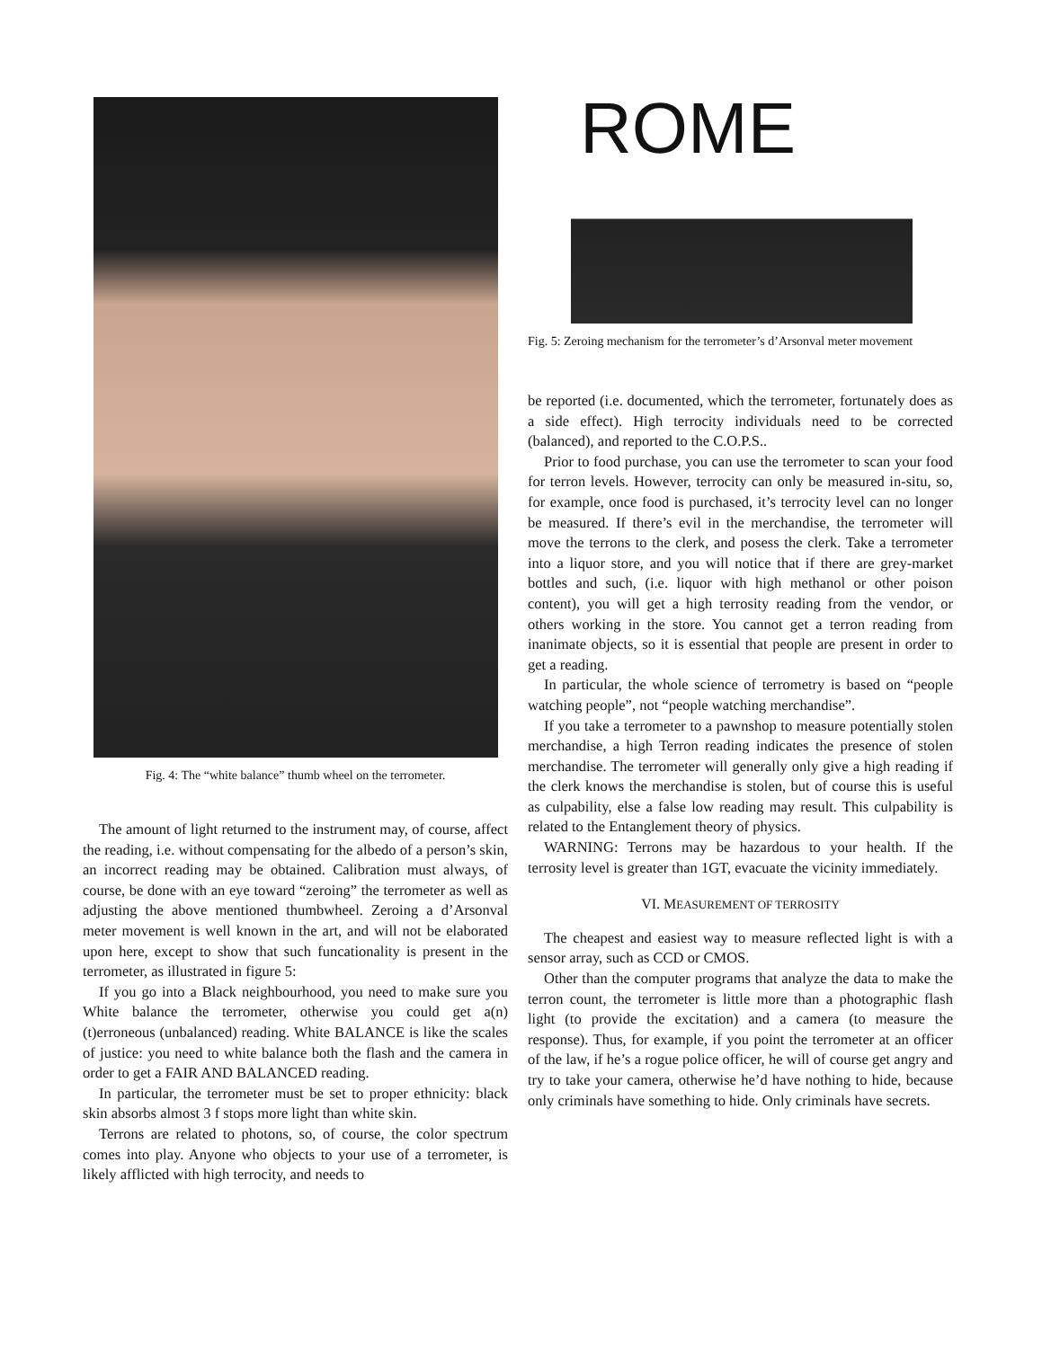Fig. 4: The “white balance” thumb wheel on the terrometer.
The amount of light returned to the instrument may, of course, affect the reading, i.e. without compensating for the albedo of a person’s skin, an incorrect reading may be obtained. Calibration must always, of course, be done with an eye toward “zeroing” the terrometer as well as adjusting the above mentioned thumbwheel. Zeroing a d’Arsonval meter movement is well known in the art, and will not be elaborated upon here, except to show that such funcationality is present in the terrometer, as illustrated in figure 5:
If you go into a Black neighbourhood, you need to make sure you White balance the terrometer, otherwise you could get a(n) (t)erroneous (unbalanced) reading. White BALANCE is like the scales of justice: you need to white balance both the flash and the camera in order to get a FAIR AND BALANCED reading.
In particular, the terrometer must be set to proper ethnicity: black skin absorbs almost 3 f stops more light than white skin.
Terrons are related to photons, so, of course, the color spectrum comes into play. Anyone who objects to your use of a terrometer, is likely afflicted with high terrocity, and needs to
ROME
Fig. 5: Zeroing mechanism for the terrometer’s d’Arsonval meter movement
be reported (i.e. documented, which the terrometer, fortunately does as a side effect). High terrocity individuals need to be corrected (balanced), and reported to the C.O.P.S..
Prior to food purchase, you can use the terrometer to scan your food for terron levels. However, terrocity can only be measured in-situ, so, for example, once food is purchased, it’s terrocity level can no longer be measured. If there’s evil in the merchandise, the terrometer will move the terrons to the clerk, and posess the clerk. Take a terrometer into a liquor store, and you will notice that if there are grey-market bottles and such, (i.e. liquor with high methanol or other poison content), you will get a high terrosity reading from the vendor, or others working in the store. You cannot get a terron reading from inanimate objects, so it is essential that people are present in order to get a reading.
In particular, the whole science of terrometry is based on “people watching people”, not “people watching merchandise”.
If you take a terrometer to a pawnshop to measure potentially stolen merchandise, a high Terron reading indicates the presence of stolen merchandise. The terrometer will generally only give a high reading if the clerk knows the merchandise is stolen, but of course this is useful as culpability, else a false low reading may result. This culpability is related to the Entanglement theory of physics.
WARNING: Terrons may be hazardous to your health. If the terrosity level is greater than 1GT, evacuate the vicinity immediately.
VI. MEASUREMENT OF TERROSITY
The cheapest and easiest way to measure reflected light is with a sensor array, such as CCD or CMOS.
Other than the computer programs that analyze the data to make the terron count, the terrometer is little more than a photographic flash light (to provide the excitation) and a camera (to measure the response). Thus, for example, if you point the terrometer at an officer of the law, if he’s a rogue police officer, he will of course get angry and try to take your camera, otherwise he’d have nothing to hide, because only criminals have something to hide. Only criminals have secrets.